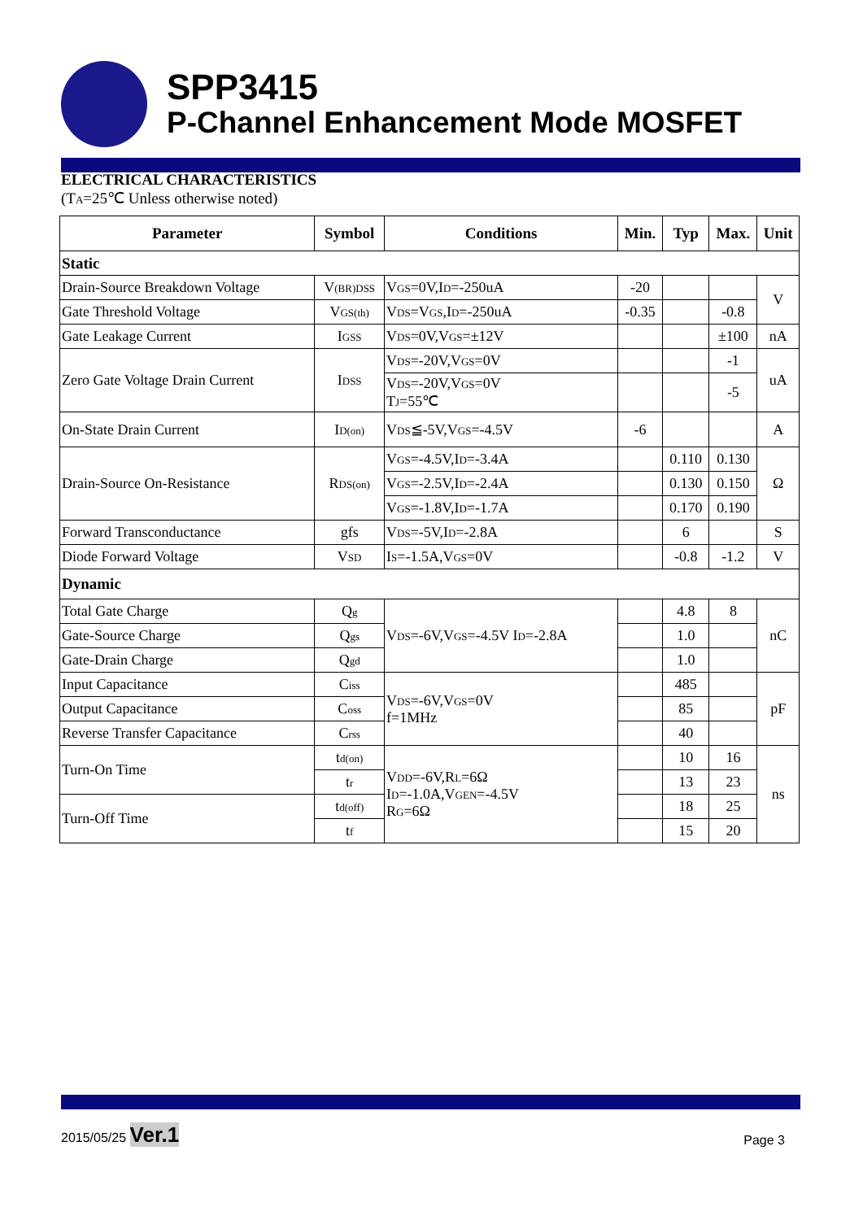SPP3415
P-Channel Enhancement Mode MOSFET
ELECTRICAL CHARACTERISTICS
(T<sub>A</sub>=25℃ Unless otherwise noted)
| Parameter | Symbol | Conditions | Min. | Typ | Max. | Unit |
| --- | --- | --- | --- | --- | --- | --- |
| Static | | | | | | |
| Drain-Source Breakdown Voltage | V<sub>(BR)DSS</sub> | V<sub>GS</sub>=0V,I<sub>D</sub>=-250uA | -20 | | | V |
| Gate Threshold Voltage | V<sub>GS(th)</sub> | V<sub>DS</sub>=V<sub>GS</sub>,I<sub>D</sub>=-250uA | -0.35 | | -0.8 | |
| Gate Leakage Current | I<sub>GSS</sub> | V<sub>DS</sub>=0V,V<sub>GS</sub>=±12V | | | ±100 | nA |
| Zero Gate Voltage Drain Current | I<sub>DSS</sub> | V<sub>DS</sub>=-20V,V<sub>GS</sub>=0V | | | -1 | uA |
| | | V<sub>DS</sub>=-20V,V<sub>GS</sub>=0V T<sub>J</sub>=55℃ | | | -5 | |
| On-State Drain Current | I<sub>D(on)</sub> | V<sub>DS</sub>≦-5V,V<sub>GS</sub>=-4.5V | -6 | | | A |
| Drain-Source On-Resistance | R<sub>DS(on)</sub> | V<sub>GS</sub>=-4.5V,I<sub>D</sub>=-3.4A | | 0.110 | 0.130 | Ω |
| | | V<sub>GS</sub>=-2.5V,I<sub>D</sub>=-2.4A | | 0.130 | 0.150 | |
| | | V<sub>GS</sub>=-1.8V,I<sub>D</sub>=-1.7A | | 0.170 | 0.190 | |
| Forward Transconductance | gfs | V<sub>DS</sub>=-5V,I<sub>D</sub>=-2.8A | | 6 | | S |
| Diode Forward Voltage | V<sub>SD</sub> | I<sub>S</sub>=-1.5A,V<sub>GS</sub>=0V | | -0.8 | -1.2 | V |
| Dynamic | | | | | | |
| Total Gate Charge | Q<sub>g</sub> | V<sub>DS</sub>=-6V,V<sub>GS</sub>=-4.5V I<sub>D</sub>=-2.8A | | 4.8 | 8 | nC |
| Gate-Source Charge | Q<sub>gs</sub> | | | 1.0 | | |
| Gate-Drain Charge | Q<sub>gd</sub> | | | 1.0 | | |
| Input Capacitance | C<sub>iss</sub> | V<sub>DS</sub>=-6V,V<sub>GS</sub>=0V f=1MHz | | 485 | | pF |
| Output Capacitance | C<sub>oss</sub> | | | 85 | | |
| Reverse Transfer Capacitance | C<sub>rss</sub> | | | 40 | | |
| Turn-On Time | t<sub>d(on)</sub> | V<sub>DD</sub>=-6V,R<sub>L</sub>=6Ω I<sub>D</sub>=-1.0A,V<sub>GEN</sub>=-4.5V R<sub>G</sub>=6Ω | | 10 | 16 | ns |
| | t<sub>r</sub> | | | 13 | 23 | |
| Turn-Off Time | t<sub>d(off)</sub> | | | 18 | 25 | |
| | t<sub>f</sub> | | | 15 | 20 | |
2015/05/25 Ver.1
Page 3